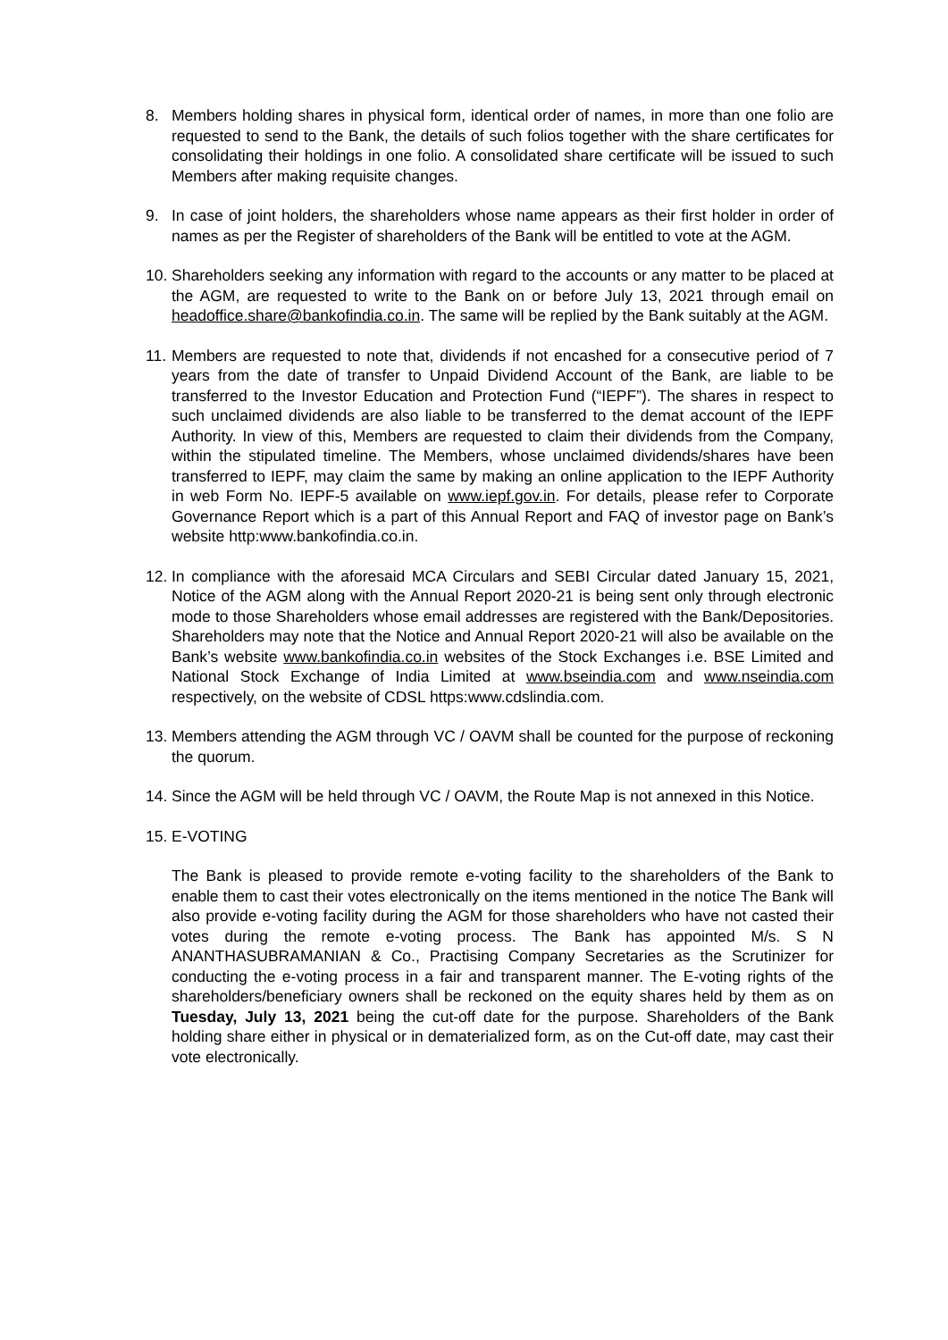8. Members holding shares in physical form, identical order of names, in more than one folio are requested to send to the Bank, the details of such folios together with the share certificates for consolidating their holdings in one folio. A consolidated share certificate will be issued to such Members after making requisite changes.
9. In case of joint holders, the shareholders whose name appears as their first holder in order of names as per the Register of shareholders of the Bank will be entitled to vote at the AGM.
10.
Shareholders seeking any information with regard to the accounts or any matter to be placed at the AGM, are requested to write to the Bank on or before July 13, 2021 through email on headoffice.share@bankofindia.co.in. The same will be replied by the Bank suitably at the AGM.
11.
Members are requested to note that, dividends if not encashed for a consecutive period of 7 years from the date of transfer to Unpaid Dividend Account of the Bank, are liable to be transferred to the Investor Education and Protection Fund (“IEPF”). The shares in respect to such unclaimed dividends are also liable to be transferred to the demat account of the IEPF Authority. In view of this, Members are requested to claim their dividends from the Company, within the stipulated timeline. The Members, whose unclaimed dividends/shares have been transferred to IEPF, may claim the same by making an online application to the IEPF Authority in web Form No. IEPF-5 available on www.iepf.gov.in. For details, please refer to Corporate Governance Report which is a part of this Annual Report and FAQ of investor page on Bank’s website http:www.bankofindia.co.in.
12.
In compliance with the aforesaid MCA Circulars and SEBI Circular dated January 15, 2021, Notice of the AGM along with the Annual Report 2020-21 is being sent only through electronic mode to those Shareholders whose email addresses are registered with the Bank/Depositories. Shareholders may note that the Notice and Annual Report 2020-21 will also be available on the Bank’s website www.bankofindia.co.in websites of the Stock Exchanges i.e. BSE Limited and National Stock Exchange of India Limited at www.bseindia.com and www.nseindia.com respectively, on the website of CDSL https:www.cdslindia.com.
13.
Members attending the AGM through VC / OAVM shall be counted for the purpose of reckoning the quorum.
14.
Since the AGM will be held through VC / OAVM, the Route Map is not annexed in this Notice.
15.
E-VOTING
The Bank is pleased to provide remote e-voting facility to the shareholders of the Bank to enable them to cast their votes electronically on the items mentioned in the notice The Bank will also provide e-voting facility during the AGM for those shareholders who have not casted their votes during the remote e-voting process. The Bank has appointed M/s. S N ANANTHASUBRAMANIAN & Co., Practising Company Secretaries as the Scrutinizer for conducting the e-voting process in a fair and transparent manner. The E-voting rights of the shareholders/beneficiary owners shall be reckoned on the equity shares held by them as on Tuesday, July 13, 2021 being the cut-off date for the purpose. Shareholders of the Bank holding share either in physical or in dematerialized form, as on the Cut-off date, may cast their vote electronically.